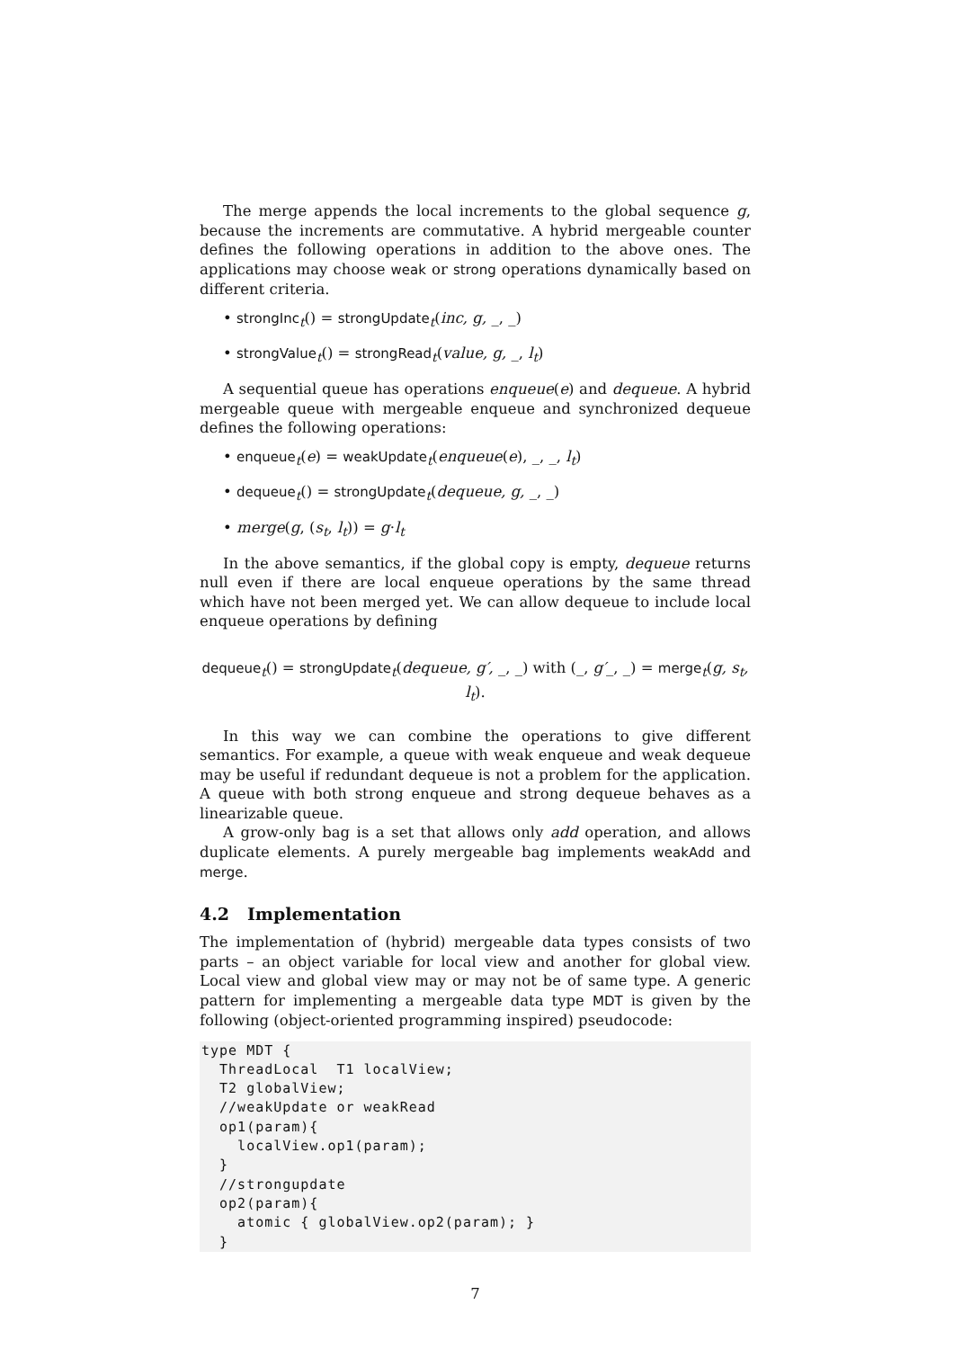The merge appends the local increments to the global sequence g, because the increments are commutative. A hybrid mergeable counter defines the following operations in addition to the above ones. The applications may choose weak or strong operations dynamically based on different criteria.
• strongInc<sub>t</sub>() = strongUpdate<sub>t</sub>(inc, g, _, _)
• strongValue<sub>t</sub>() = strongRead<sub>t</sub>(value, g, _, l<sub>t</sub>)
A sequential queue has operations enqueue(e) and dequeue. A hybrid mergeable queue with mergeable enqueue and synchronized dequeue defines the following operations:
• enqueue<sub>t</sub>(e) = weakUpdate<sub>t</sub>(enqueue(e), _, _, l<sub>t</sub>)
• dequeue<sub>t</sub>() = strongUpdate<sub>t</sub>(dequeue, g, _, _)
• merge(g, (s<sub>t</sub>, l<sub>t</sub>)) = g·l<sub>t</sub>
In the above semantics, if the global copy is empty, dequeue returns null even if there are local enqueue operations by the same thread which have not been merged yet. We can allow dequeue to include local enqueue operations by defining
dequeue<sub>t</sub>() = strongUpdate<sub>t</sub>(dequeue, g′, _, _) with (_, g′_, _) = merge<sub>t</sub>(g, s<sub>t</sub>, l<sub>t</sub>).
In this way we can combine the operations to give different semantics. For example, a queue with weak enqueue and weak dequeue may be useful if redundant dequeue is not a problem for the application. A queue with both strong enqueue and strong dequeue behaves as a linearizable queue.
A grow-only bag is a set that allows only add operation, and allows duplicate elements. A purely mergeable bag implements weakAdd and merge.
4.2 Implementation
The implementation of (hybrid) mergeable data types consists of two parts – an object variable for local view and another for global view. Local view and global view may or may not be of same type. A generic pattern for implementing a mergeable data type MDT is given by the following (object-oriented programming inspired) pseudocode:
type MDT {
  ThreadLocal  T1 localView;
  T2 globalView;
  //weakUpdate or weakRead
  op1(param){
    localView.op1(param);
  }
  //strongupdate
  op2(param){
    atomic { globalView.op2(param); }
  }
7